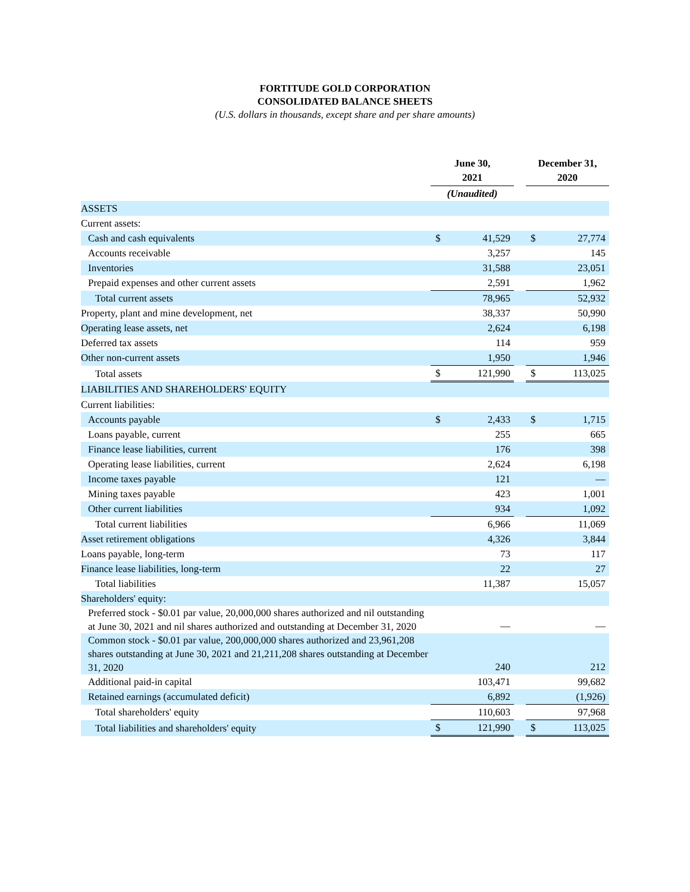FORTITUDE GOLD CORPORATION
CONSOLIDATED BALANCE SHEETS
(U.S. dollars in thousands, except share and per share amounts)
| | June 30, 2021 | | | December 31, 2020 | |
| | (Unaudited) | | | | |
| ASSETS | | | | | |
| Current assets: | | | | | |
| Cash and cash equivalents | $ | 41,529 | | $ | 27,774 |
| Accounts receivable | | 3,257 | | | 145 |
| Inventories | | 31,588 | | | 23,051 |
| Prepaid expenses and other current assets | | 2,591 | | | 1,962 |
| Total current assets | | 78,965 | | | 52,932 |
| Property, plant and mine development, net | | 38,337 | | | 50,990 |
| Operating lease assets, net | | 2,624 | | | 6,198 |
| Deferred tax assets | | 114 | | | 959 |
| Other non-current assets | | 1,950 | | | 1,946 |
| Total assets | $ | 121,990 | | $ | 113,025 |
| LIABILITIES AND SHAREHOLDERS' EQUITY | | | | | |
| Current liabilities: | | | | | |
| Accounts payable | $ | 2,433 | | $ | 1,715 |
| Loans payable, current | | 255 | | | 665 |
| Finance lease liabilities, current | | 176 | | | 398 |
| Operating lease liabilities, current | | 2,624 | | | 6,198 |
| Income taxes payable | | 121 | | | — |
| Mining taxes payable | | 423 | | | 1,001 |
| Other current liabilities | | 934 | | | 1,092 |
| Total current liabilities | | 6,966 | | | 11,069 |
| Asset retirement obligations | | 4,326 | | | 3,844 |
| Loans payable, long-term | | 73 | | | 117 |
| Finance lease liabilities, long-term | | 22 | | | 27 |
| Total liabilities | | 11,387 | | | 15,057 |
| Shareholders' equity: | | | | | |
| Preferred stock - $0.01 par value, 20,000,000 shares authorized and nil outstanding at June 30, 2021 and nil shares authorized and outstanding at December 31, 2020 | | — | | | — |
| Common stock - $0.01 par value, 200,000,000 shares authorized and 23,961,208 shares outstanding at June 30, 2021 and 21,211,208 shares outstanding at December 31, 2020 | | 240 | | | 212 |
| Additional paid-in capital | | 103,471 | | | 99,682 |
| Retained earnings (accumulated deficit) | | 6,892 | | | (1,926) |
| Total shareholders' equity | | 110,603 | | | 97,968 |
| Total liabilities and shareholders' equity | $ | 121,990 | | $ | 113,025 |